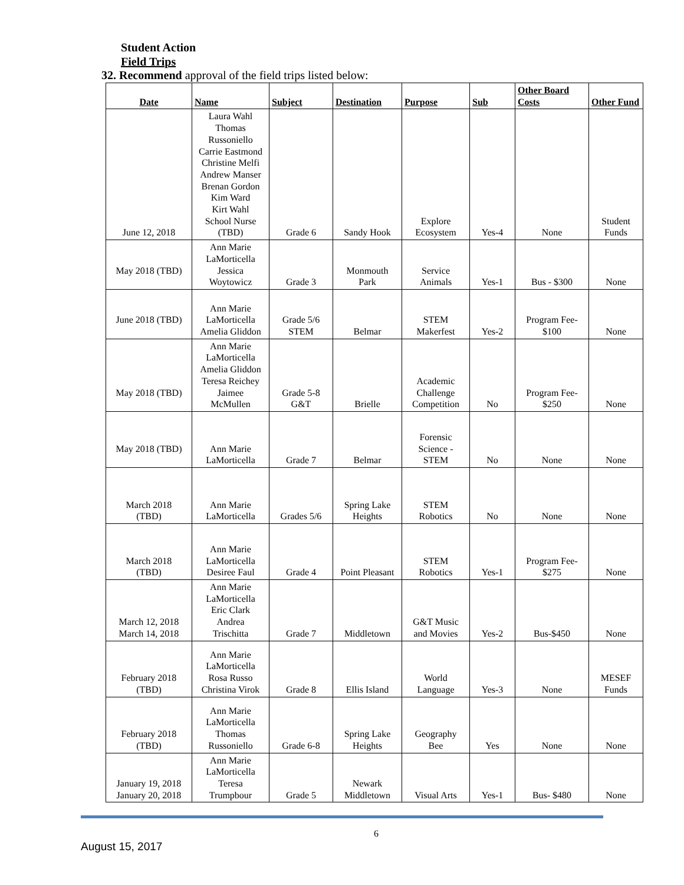Student Action
Field Trips
32. Recommend approval of the field trips listed below:
| Date | Name | Subject | Destination | Purpose | Sub | Other Board Costs | Other Fund |
| --- | --- | --- | --- | --- | --- | --- | --- |
| June 12, 2018 | Laura Wahl Thomas Russoniello Carrie Eastmond Christine Melfi Andrew Manser Brenan Gordon Kim Ward Kirt Wahl School Nurse (TBD) | Grade 6 | Sandy Hook | Explore Ecosystem | Yes-4 | None | Student Funds |
| May 2018 (TBD) | Ann Marie LaMorticella Jessica Woytowicz | Grade 3 | Monmouth Park | Service Animals | Yes-1 | Bus - $300 | None |
| June 2018 (TBD) | Ann Marie LaMorticella Amelia Gliddon | Grade 5/6 STEM | Belmar | STEM Makerfest | Yes-2 | Program Fee- $100 | None |
| May 2018 (TBD) | Ann Marie LaMorticella Amelia Gliddon Teresa Reichey Jaimee McMullen | Grade 5-8 G&T | Brielle | Academic Challenge Competition | No | Program Fee- $250 | None |
| May 2018 (TBD) | Ann Marie LaMorticella | Grade 7 | Belmar | Forensic Science - STEM | No | None | None |
| March 2018 (TBD) | Ann Marie LaMorticella | Grades 5/6 | Spring Lake Heights | STEM Robotics | No | None | None |
| March 2018 (TBD) | Ann Marie LaMorticella Desiree Faul | Grade 4 | Point Pleasant | STEM Robotics | Yes-1 | Program Fee- $275 | None |
| March 12, 2018 March 14, 2018 | Ann Marie LaMorticella Eric Clark Andrea Trischitta | Grade 7 | Middletown | G&T Music and Movies | Yes-2 | Bus-$450 | None |
| February 2018 (TBD) | Ann Marie LaMorticella Rosa Russo Christina Virok | Grade 8 | Ellis Island | World Language | Yes-3 | None | MESEF Funds |
| February 2018 (TBD) | Ann Marie LaMorticella Thomas Russoniello | Grade 6-8 | Spring Lake Heights | Geography Bee | Yes | None | None |
| January 19, 2018 January 20, 2018 | Ann Marie LaMorticella Teresa Trumpbour | Grade 5 | Newark Middletown | Visual Arts | Yes-1 | Bus- $480 | None |
6
August 15, 2017